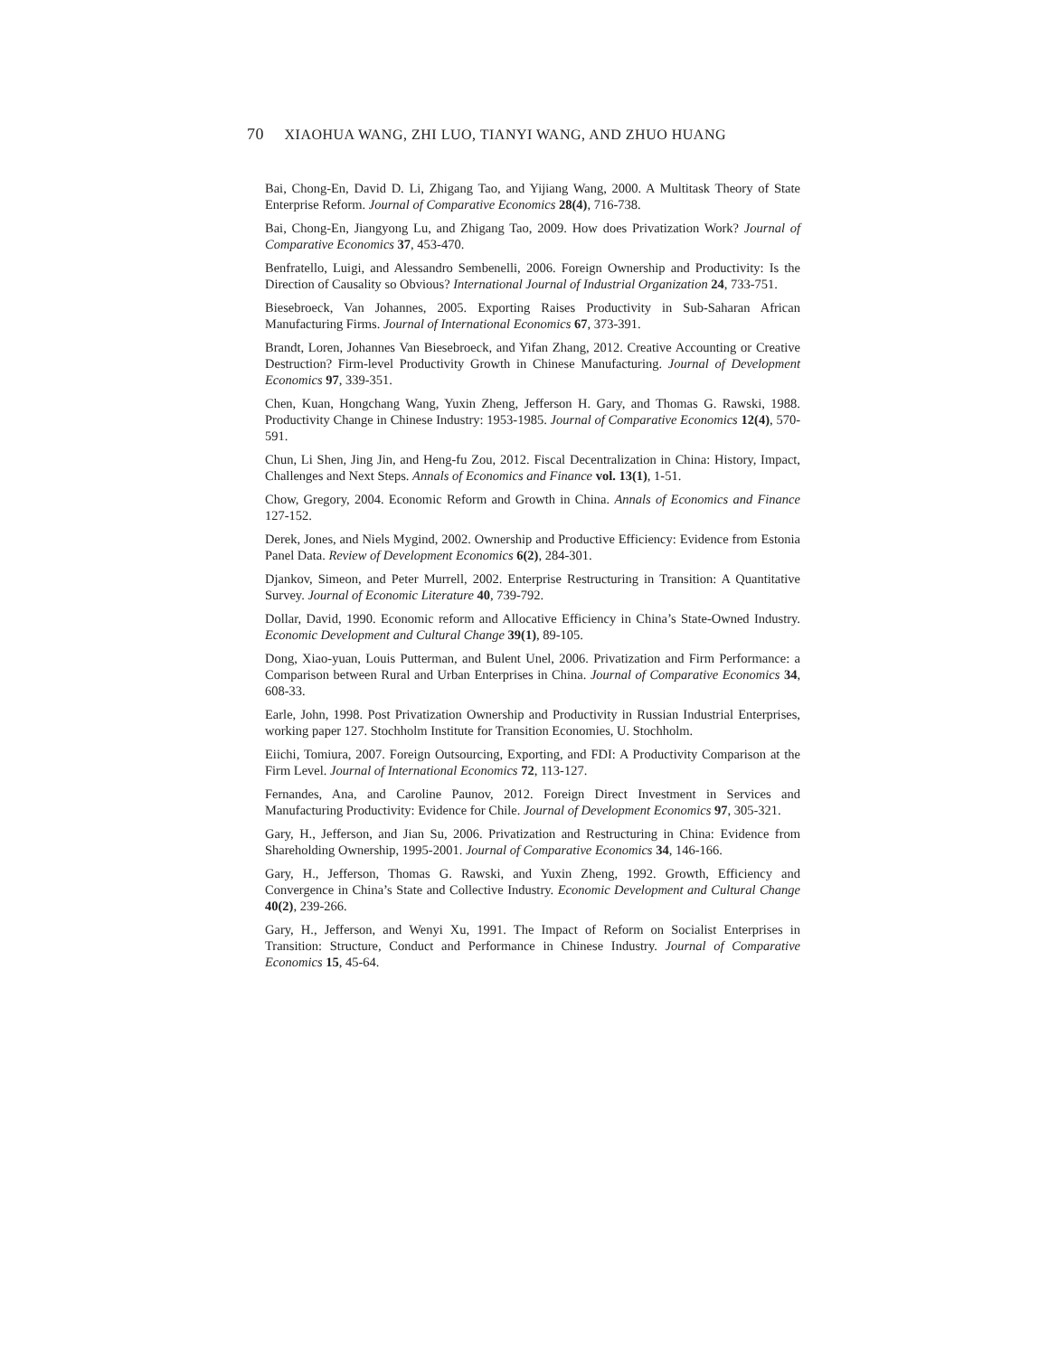70 XIAOHUA WANG, ZHI LUO, TIANYI WANG, AND ZHUO HUANG
Bai, Chong-En, David D. Li, Zhigang Tao, and Yijiang Wang, 2000. A Multitask Theory of State Enterprise Reform. Journal of Comparative Economics 28(4), 716-738.
Bai, Chong-En, Jiangyong Lu, and Zhigang Tao, 2009. How does Privatization Work? Journal of Comparative Economics 37, 453-470.
Benfratello, Luigi, and Alessandro Sembenelli, 2006. Foreign Ownership and Productivity: Is the Direction of Causality so Obvious? International Journal of Industrial Organization 24, 733-751.
Biesebroeck, Van Johannes, 2005. Exporting Raises Productivity in Sub-Saharan African Manufacturing Firms. Journal of International Economics 67, 373-391.
Brandt, Loren, Johannes Van Biesebroeck, and Yifan Zhang, 2012. Creative Accounting or Creative Destruction? Firm-level Productivity Growth in Chinese Manufacturing. Journal of Development Economics 97, 339-351.
Chen, Kuan, Hongchang Wang, Yuxin Zheng, Jefferson H. Gary, and Thomas G. Rawski, 1988. Productivity Change in Chinese Industry: 1953-1985. Journal of Comparative Economics 12(4), 570-591.
Chun, Li Shen, Jing Jin, and Heng-fu Zou, 2012. Fiscal Decentralization in China: History, Impact, Challenges and Next Steps. Annals of Economics and Finance vol. 13(1), 1-51.
Chow, Gregory, 2004. Economic Reform and Growth in China. Annals of Economics and Finance 127-152.
Derek, Jones, and Niels Mygind, 2002. Ownership and Productive Efficiency: Evidence from Estonia Panel Data. Review of Development Economics 6(2), 284-301.
Djankov, Simeon, and Peter Murrell, 2002. Enterprise Restructuring in Transition: A Quantitative Survey. Journal of Economic Literature 40, 739-792.
Dollar, David, 1990. Economic reform and Allocative Efficiency in China’s State-Owned Industry. Economic Development and Cultural Change 39(1), 89-105.
Dong, Xiao-yuan, Louis Putterman, and Bulent Unel, 2006. Privatization and Firm Performance: a Comparison between Rural and Urban Enterprises in China. Journal of Comparative Economics 34, 608-33.
Earle, John, 1998. Post Privatization Ownership and Productivity in Russian Industrial Enterprises, working paper 127. Stochholm Institute for Transition Economies, U. Stochholm.
Eiichi, Tomiura, 2007. Foreign Outsourcing, Exporting, and FDI: A Productivity Comparison at the Firm Level. Journal of International Economics 72, 113-127.
Fernandes, Ana, and Caroline Paunov, 2012. Foreign Direct Investment in Services and Manufacturing Productivity: Evidence for Chile. Journal of Development Economics 97, 305-321.
Gary, H., Jefferson, and Jian Su, 2006. Privatization and Restructuring in China: Evidence from Shareholding Ownership, 1995-2001. Journal of Comparative Economics 34, 146-166.
Gary, H., Jefferson, Thomas G. Rawski, and Yuxin Zheng, 1992. Growth, Efficiency and Convergence in China’s State and Collective Industry. Economic Development and Cultural Change 40(2), 239-266.
Gary, H., Jefferson, and Wenyi Xu, 1991. The Impact of Reform on Socialist Enterprises in Transition: Structure, Conduct and Performance in Chinese Industry. Journal of Comparative Economics 15, 45-64.